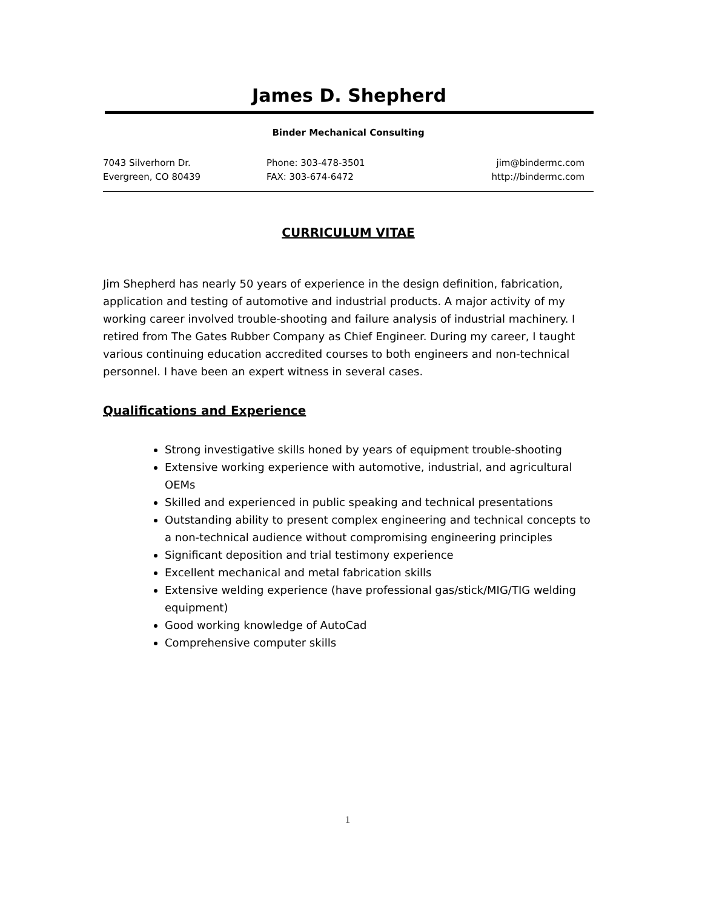James D. Shepherd
Binder Mechanical Consulting
7043 Silverhorn Dr.
Evergreen, CO 80439
Phone: 303-478-3501
FAX: 303-674-6472
jim@bindermc.com
http://bindermc.com
CURRICULUM VITAE
Jim Shepherd has nearly 50 years of experience in the design definition, fabrication, application and testing of automotive and industrial products. A major activity of my working career involved trouble-shooting and failure analysis of industrial machinery. I retired from The Gates Rubber Company as Chief Engineer. During my career, I taught various continuing education accredited courses to both engineers and non-technical personnel. I have been an expert witness in several cases.
Qualifications and Experience
Strong investigative skills honed by years of equipment trouble-shooting
Extensive working experience with automotive, industrial, and agricultural OEMs
Skilled and experienced in public speaking and technical presentations
Outstanding ability to present complex engineering and technical concepts to a non-technical audience without compromising engineering principles
Significant deposition and trial testimony experience
Excellent mechanical and metal fabrication skills
Extensive welding experience (have professional gas/stick/MIG/TIG welding equipment)
Good working knowledge of AutoCad
Comprehensive computer skills
1